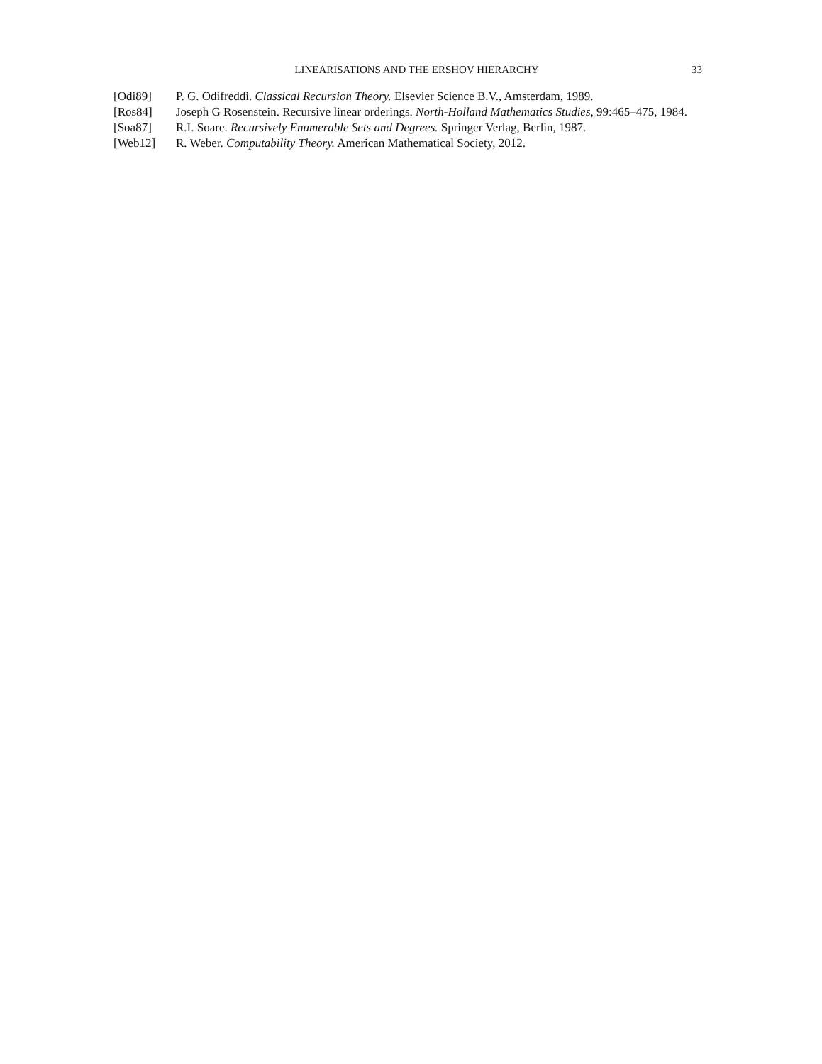LINEARISATIONS AND THE ERSHOV HIERARCHY 33
[Odi89] P. G. Odifreddi. Classical Recursion Theory. Elsevier Science B.V., Amsterdam, 1989.
[Ros84] Joseph G Rosenstein. Recursive linear orderings. North-Holland Mathematics Studies, 99:465–475, 1984.
[Soa87] R.I. Soare. Recursively Enumerable Sets and Degrees. Springer Verlag, Berlin, 1987.
[Web12] R. Weber. Computability Theory. American Mathematical Society, 2012.